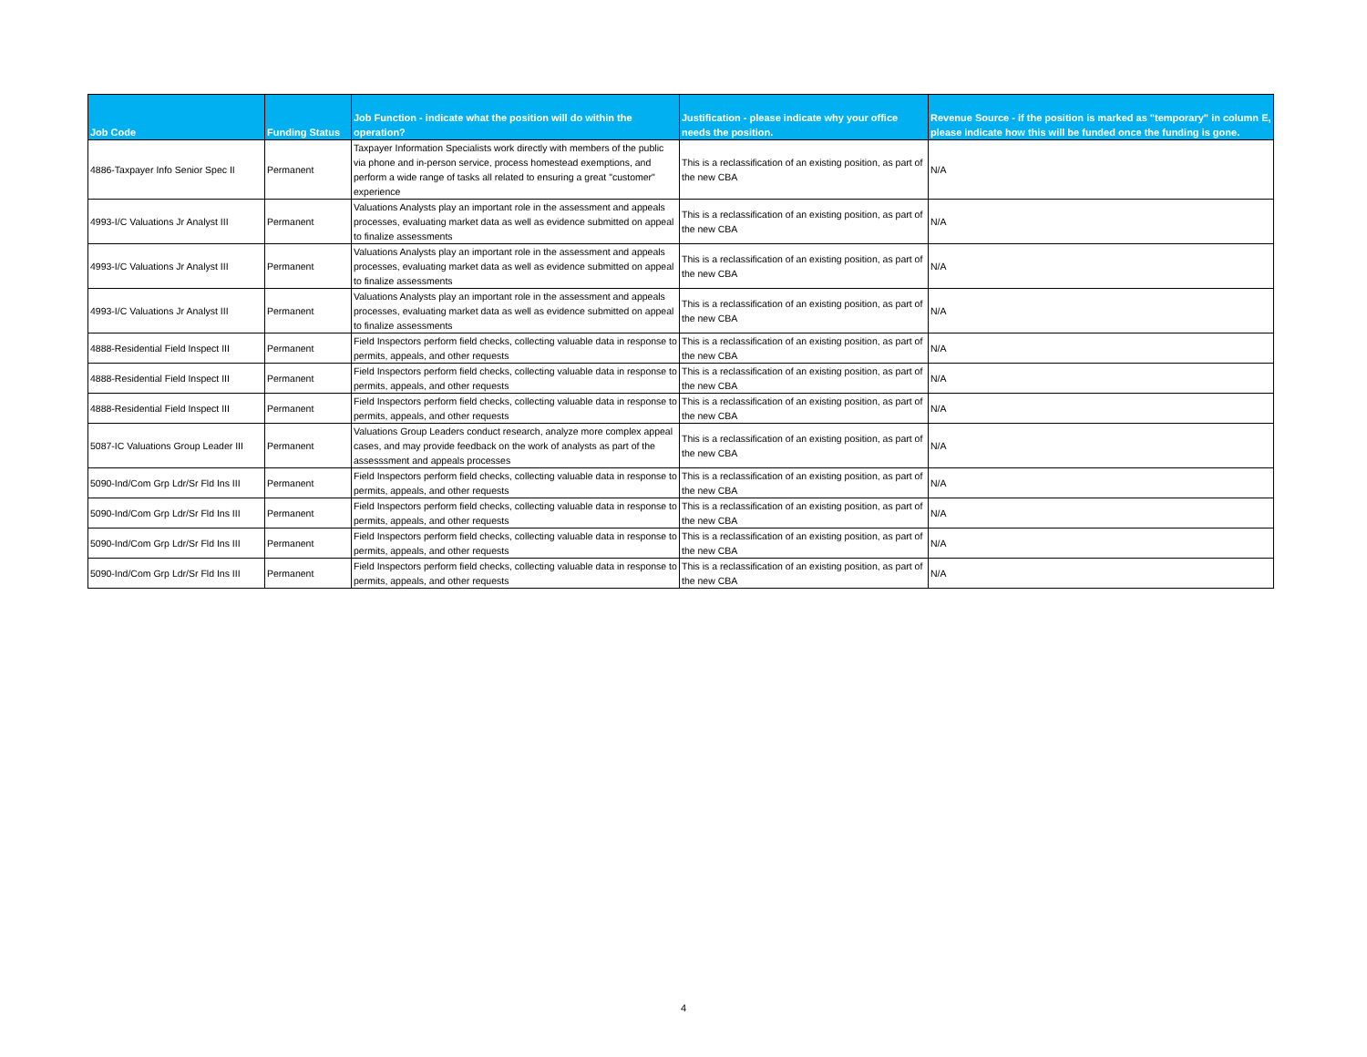| Job Code | Funding Status | Job Function - indicate what the position will do within the operation? | Justification - please indicate why your office needs the position. | Revenue Source - if the position is marked as "temporary" in column E, please indicate how this will be funded once the funding is gone. |
| --- | --- | --- | --- | --- |
| 4886-Taxpayer Info Senior Spec II | Permanent | Taxpayer Information Specialists work directly with members of the public via phone and in-person service, process homestead exemptions, and perform a wide range of tasks all related to ensuring a great "customer" experience | This is a reclassification of an existing position, as part of the new CBA | N/A |
| 4993-I/C Valuations Jr Analyst III | Permanent | Valuations Analysts play an important role in the assessment and appeals processes, evaluating market data as well as evidence submitted on appeal to finalize assessments | This is a reclassification of an existing position, as part of the new CBA | N/A |
| 4993-I/C Valuations Jr Analyst III | Permanent | Valuations Analysts play an important role in the assessment and appeals processes, evaluating market data as well as evidence submitted on appeal to finalize assessments | This is a reclassification of an existing position, as part of the new CBA | N/A |
| 4993-I/C Valuations Jr Analyst III | Permanent | Valuations Analysts play an important role in the assessment and appeals processes, evaluating market data as well as evidence submitted on appeal to finalize assessments | This is a reclassification of an existing position, as part of the new CBA | N/A |
| 4888-Residential Field Inspect III | Permanent | Field Inspectors perform field checks, collecting valuable data in response to permits, appeals, and other requests | This is a reclassification of an existing position, as part of the new CBA | N/A |
| 4888-Residential Field Inspect III | Permanent | Field Inspectors perform field checks, collecting valuable data in response to permits, appeals, and other requests | This is a reclassification of an existing position, as part of the new CBA | N/A |
| 4888-Residential Field Inspect III | Permanent | Field Inspectors perform field checks, collecting valuable data in response to permits, appeals, and other requests | This is a reclassification of an existing position, as part of the new CBA | N/A |
| 5087-IC Valuations Group Leader III | Permanent | Valuations Group Leaders conduct research, analyze more complex appeal cases, and may provide feedback on the work of analysts as part of the assesssment and appeals processes | This is a reclassification of an existing position, as part of the new CBA | N/A |
| 5090-Ind/Com Grp Ldr/Sr Fld Ins III | Permanent | Field Inspectors perform field checks, collecting valuable data in response to permits, appeals, and other requests | This is a reclassification of an existing position, as part of the new CBA | N/A |
| 5090-Ind/Com Grp Ldr/Sr Fld Ins III | Permanent | Field Inspectors perform field checks, collecting valuable data in response to permits, appeals, and other requests | This is a reclassification of an existing position, as part of the new CBA | N/A |
| 5090-Ind/Com Grp Ldr/Sr Fld Ins III | Permanent | Field Inspectors perform field checks, collecting valuable data in response to permits, appeals, and other requests | This is a reclassification of an existing position, as part of the new CBA | N/A |
| 5090-Ind/Com Grp Ldr/Sr Fld Ins III | Permanent | Field Inspectors perform field checks, collecting valuable data in response to permits, appeals, and other requests | This is a reclassification of an existing position, as part of the new CBA | N/A |
4